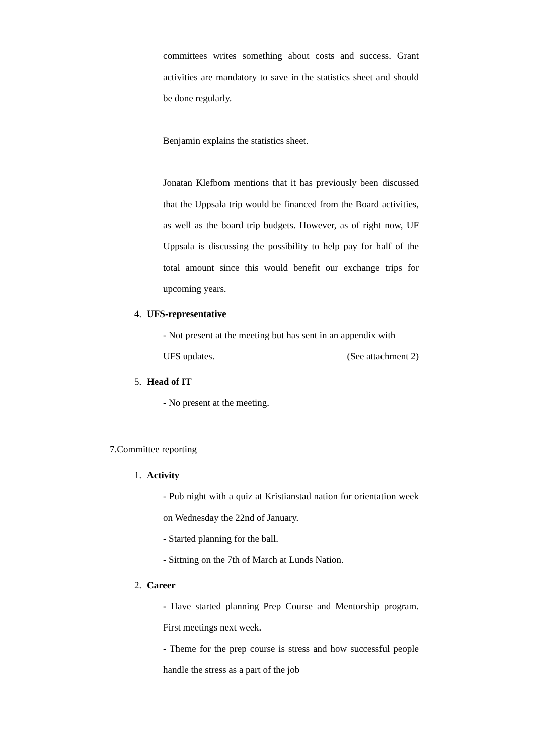committees writes something about costs and success. Grant activities are mandatory to save in the statistics sheet and should be done regularly.
Benjamin explains the statistics sheet.
Jonatan Klefbom mentions that it has previously been discussed that the Uppsala trip would be financed from the Board activities, as well as the board trip budgets. However, as of right now, UF Uppsala is discussing the possibility to help pay for half of the total amount since this would benefit our exchange trips for upcoming years.
4. UFS-representative
- Not present at the meeting but has sent in an appendix with
UFS updates. (See attachment 2)
5. Head of IT
- No present at the meeting.
7.Committee reporting
1. Activity
- Pub night with a quiz at Kristianstad nation for orientation week on Wednesday the 22nd of January.
- Started planning for the ball.
- Sittning on the 7th of March at Lunds Nation.
2. Career
- Have started planning Prep Course and Mentorship program. First meetings next week.
- Theme for the prep course is stress and how successful people handle the stress as a part of the job